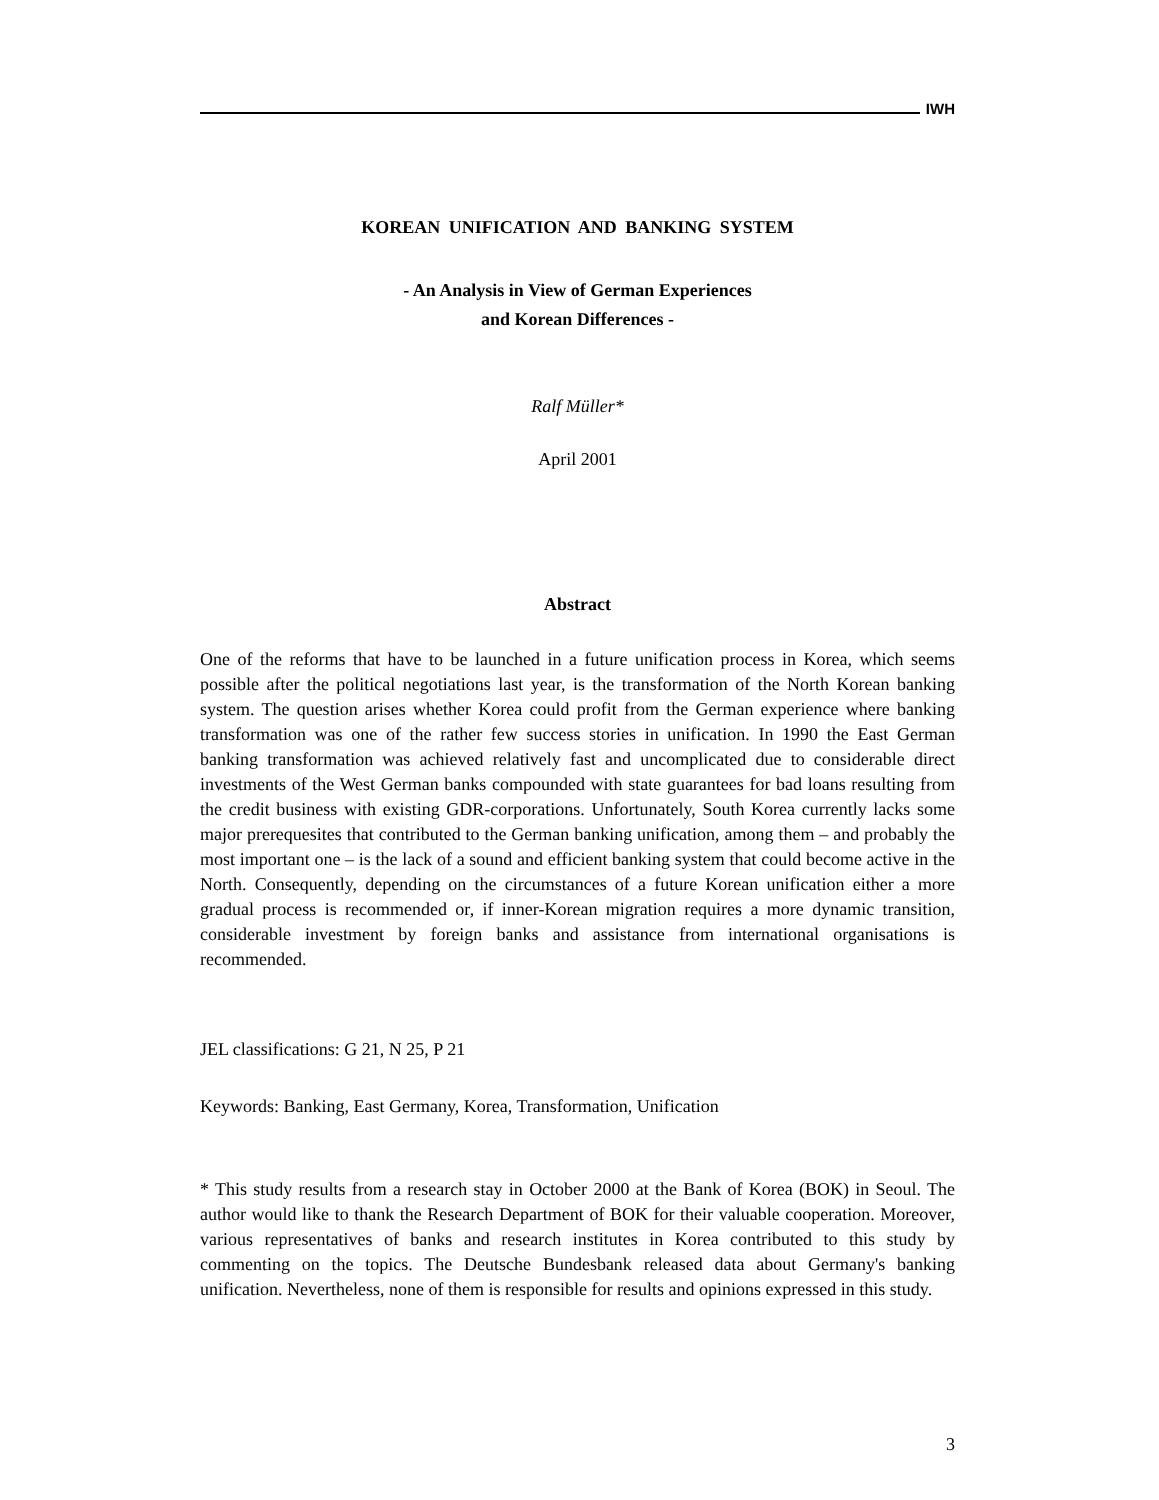IWH
KOREAN UNIFICATION AND BANKING SYSTEM
- An Analysis in View of German Experiences
and Korean Differences -
Ralf Müller*
April 2001
Abstract
One of the reforms that have to be launched in a future unification process in Korea, which seems possible after the political negotiations last year, is the transformation of the North Korean banking system. The question arises whether Korea could profit from the German experience where banking transformation was one of the rather few success stories in unification. In 1990 the East German banking transformation was achieved relatively fast and uncomplicated due to considerable direct investments of the West German banks compounded with state guarantees for bad loans resulting from the credit business with existing GDR-corporations. Unfortunately, South Korea currently lacks some major prerequesites that contributed to the German banking unification, among them – and probably the most important one – is the lack of a sound and efficient banking system that could become active in the North. Consequently, depending on the circumstances of a future Korean unification either a more gradual process is recommended or, if inner-Korean migration requires a more dynamic transition, considerable investment by foreign banks and assistance from international organisations is recommended.
JEL classifications: G 21, N 25, P 21
Keywords: Banking, East Germany, Korea, Transformation, Unification
* This study results from a research stay in October 2000 at the Bank of Korea (BOK) in Seoul. The author would like to thank the Research Department of BOK for their valuable cooperation. Moreover, various representatives of banks and research institutes in Korea contributed to this study by commenting on the topics. The Deutsche Bundesbank released data about Germany's banking unification. Nevertheless, none of them is responsible for results and opinions expressed in this study.
3